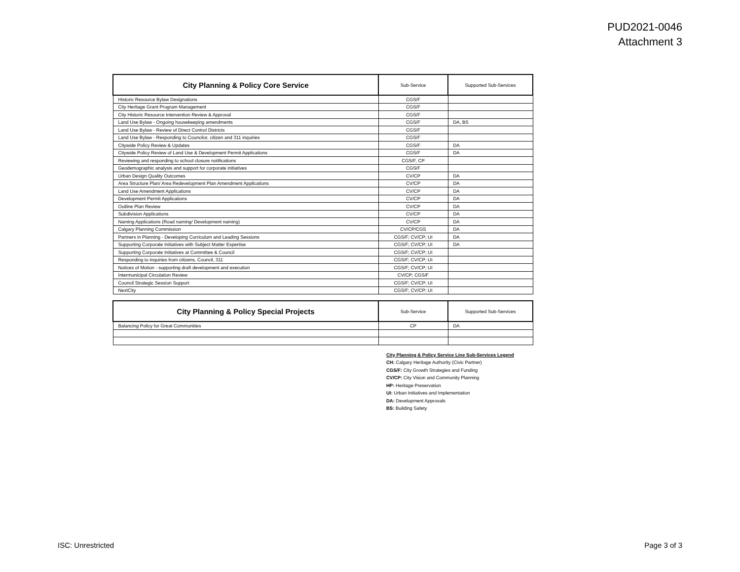PUD2021-0046
Attachment 3
| City Planning & Policy Core Service | Sub-Service | Supported Sub-Services |
| --- | --- | --- |
| Historic Resource Bylaw Designations | CGS/F | |
| City Heritage Grant Program Management | CGS/F | |
| City Historic Resource Intervention Review & Approval | CGS/F | |
| Land Use Bylaw - Ongoing housekeeping amendments | CGS/F | DA, BS |
| Land Use Bylaw - Review of Direct Control Districts | CGS/F | |
| Land Use Bylaw - Responding to Councilor, citizen and 311 inquiries | CGS/F | |
| Citywide Policy Review & Updates | CGS/F | DA |
| Citywide Policy Review of Land Use & Development Permit Applications | CGS/F | DA |
| Reviewing and responding to school closure notifications | CGS/F, CP | |
| Geodemographic analysis and support for corporate initiatives | CGS/F | |
| Urban Design Quality Outcomes | CV/CP | DA |
| Area Structure Plan/ Area Redevelopment Plan Amendment Applications | CV/CP | DA |
| Land Use Amendment Applications | CV/CP | DA |
| Development Permit Applications | CV/CP | DA |
| Outline Plan Review | CV/CP | DA |
| Subdivision Applications | CV/CP | DA |
| Naming Applications (Road naming/ Development naming) | CV/CP | DA |
| Calgary Planning Commission | CV/CP/CGS | DA |
| Partners in Planning - Developing Curriculum and Leading Sessions | CGS/F; CV/CP; UI | DA |
| Supporting Corporate Initiatives with Subject Matter Expertise | CGS/F; CV/CP; UI | DA |
| Supporting Corporate Initiatives at Committee & Council | CGS/F; CV/CP; UI | |
| Responding to inquiries from citizens, Council, 311 | CGS/F; CV/CP; UI | |
| Notices of Motion - supporting draft development and execution | CGS/F; CV/CP; UI | |
| Intermunicipal Circulation Review | CV/CP; CGS/F | |
| Council Strategic Session Support | CGS/F; CV/CP; UI | |
| NextCity | CGS/F; CV/CP; UI | |
| City Planning & Policy Special Projects | Sub-Service | Supported Sub-Services |
| --- | --- | --- |
| Balancing Policy for Great Communities | CP | DA |
City Planning & Policy Service Line Sub-Services Legend
CH: Calgary Heritage Authority (Civic Partner)
CGS/F: City Growth Strategies and Funding
CV/CP: City Vision and Community Planning
HP: Heritage Preservation
UI: Urban Initiatives and Implementation
DA: Development Approvals
BS: Building Safety
ISC: Unrestricted Page 3 of 3